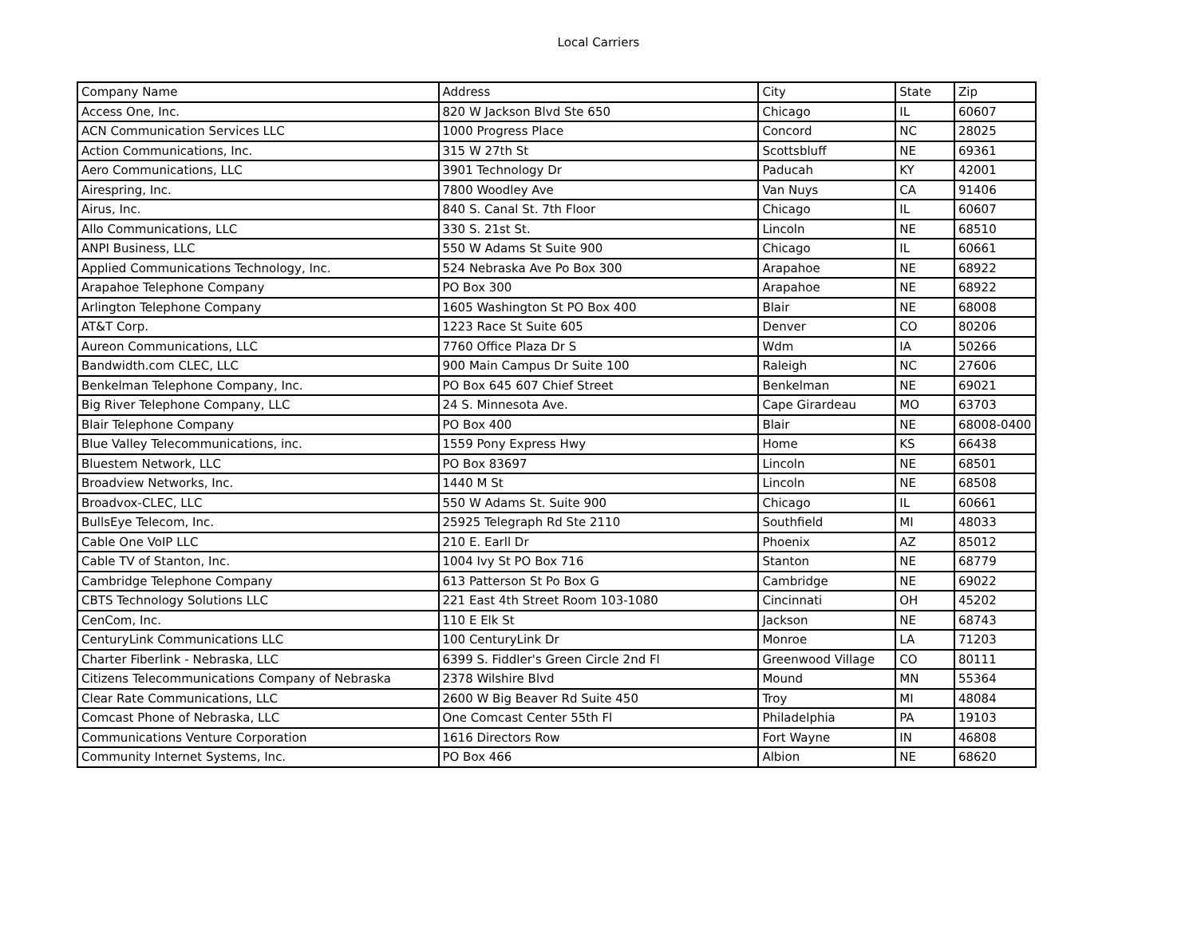Local Carriers
| Company Name | Address | City | State | Zip |
| --- | --- | --- | --- | --- |
| Access One, Inc. | 820 W Jackson Blvd Ste 650 | Chicago | IL | 60607 |
| ACN Communication Services LLC | 1000 Progress Place | Concord | NC | 28025 |
| Action Communications, Inc. | 315 W 27th St | Scottsbluff | NE | 69361 |
| Aero Communications, LLC | 3901 Technology Dr | Paducah | KY | 42001 |
| Airespring, Inc. | 7800 Woodley Ave | Van Nuys | CA | 91406 |
| Airus, Inc. | 840 S. Canal St. 7th Floor | Chicago | IL | 60607 |
| Allo Communications, LLC | 330 S. 21st St. | Lincoln | NE | 68510 |
| ANPI Business, LLC | 550 W Adams St Suite 900 | Chicago | IL | 60661 |
| Applied Communications Technology, Inc. | 524 Nebraska Ave Po Box 300 | Arapahoe | NE | 68922 |
| Arapahoe Telephone Company | PO Box 300 | Arapahoe | NE | 68922 |
| Arlington Telephone Company | 1605 Washington St PO Box 400 | Blair | NE | 68008 |
| AT&T Corp. | 1223 Race St Suite 605 | Denver | CO | 80206 |
| Aureon Communications, LLC | 7760 Office Plaza Dr S | Wdm | IA | 50266 |
| Bandwidth.com CLEC, LLC | 900 Main Campus Dr Suite 100 | Raleigh | NC | 27606 |
| Benkelman Telephone Company, Inc. | PO Box 645 607 Chief Street | Benkelman | NE | 69021 |
| Big River Telephone Company, LLC | 24 S. Minnesota Ave. | Cape Girardeau | MO | 63703 |
| Blair Telephone Company | PO Box 400 | Blair | NE | 68008-0400 |
| Blue Valley Telecommunications, inc. | 1559 Pony Express Hwy | Home | KS | 66438 |
| Bluestem Network, LLC | PO Box 83697 | Lincoln | NE | 68501 |
| Broadview Networks, Inc. | 1440 M St | Lincoln | NE | 68508 |
| Broadvox-CLEC, LLC | 550 W Adams St. Suite 900 | Chicago | IL | 60661 |
| BullsEye Telecom, Inc. | 25925 Telegraph Rd Ste 2110 | Southfield | MI | 48033 |
| Cable One VoIP LLC | 210 E. Earll Dr | Phoenix | AZ | 85012 |
| Cable TV of Stanton, Inc. | 1004 Ivy St PO Box 716 | Stanton | NE | 68779 |
| Cambridge Telephone Company | 613 Patterson St Po Box G | Cambridge | NE | 69022 |
| CBTS Technology Solutions LLC | 221 East 4th Street Room 103-1080 | Cincinnati | OH | 45202 |
| CenCom, Inc. | 110 E Elk St | Jackson | NE | 68743 |
| CenturyLink Communications LLC | 100 CenturyLink Dr | Monroe | LA | 71203 |
| Charter Fiberlink - Nebraska, LLC | 6399 S. Fiddler's Green Circle 2nd Fl | Greenwood Village | CO | 80111 |
| Citizens Telecommunications Company of Nebraska | 2378 Wilshire Blvd | Mound | MN | 55364 |
| Clear Rate Communications, LLC | 2600 W Big Beaver Rd Suite 450 | Troy | MI | 48084 |
| Comcast Phone of Nebraska, LLC | One Comcast Center 55th Fl | Philadelphia | PA | 19103 |
| Communications Venture Corporation | 1616 Directors Row | Fort Wayne | IN | 46808 |
| Community Internet Systems, Inc. | PO Box 466 | Albion | NE | 68620 |